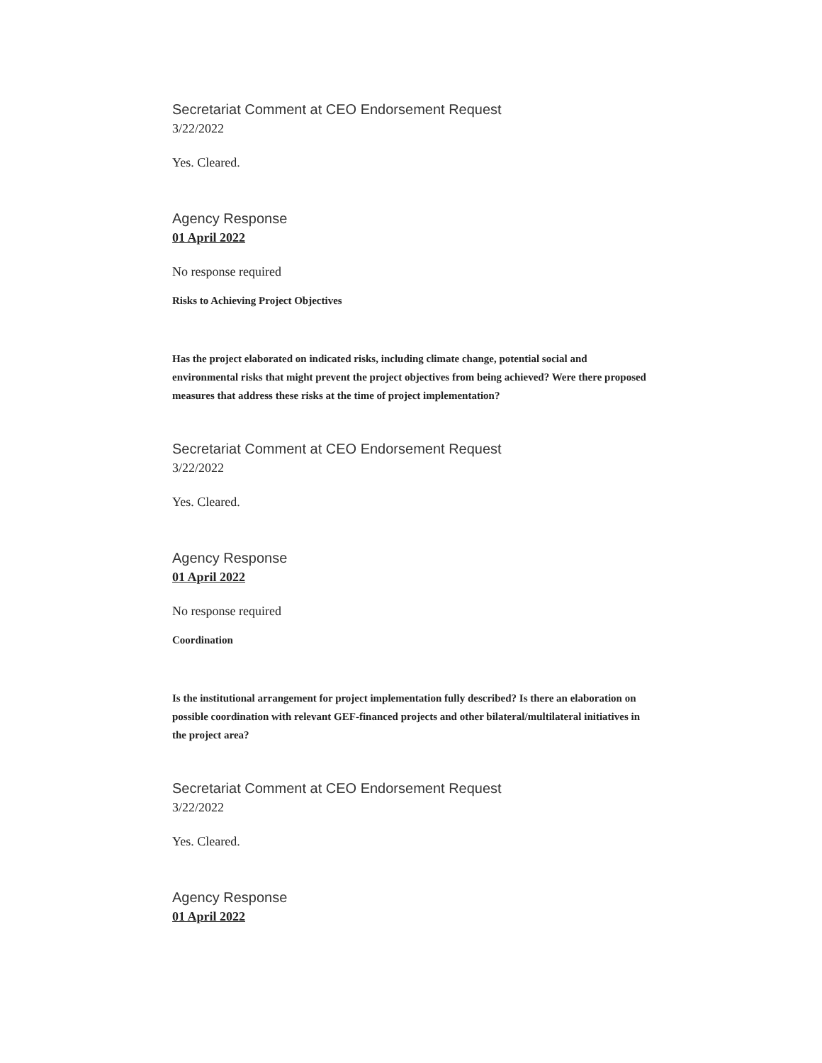Secretariat Comment at CEO Endorsement Request
3/22/2022
Yes. Cleared.
Agency Response
01 April 2022
No response required
Risks to Achieving Project Objectives
Has the project elaborated on indicated risks, including climate change, potential social and environmental risks that might prevent the project objectives from being achieved? Were there proposed measures that address these risks at the time of project implementation?
Secretariat Comment at CEO Endorsement Request
3/22/2022
Yes. Cleared.
Agency Response
01 April 2022
No response required
Coordination
Is the institutional arrangement for project implementation fully described? Is there an elaboration on possible coordination with relevant GEF-financed projects and other bilateral/multilateral initiatives in the project area?
Secretariat Comment at CEO Endorsement Request
3/22/2022
Yes. Cleared.
Agency Response
01 April 2022